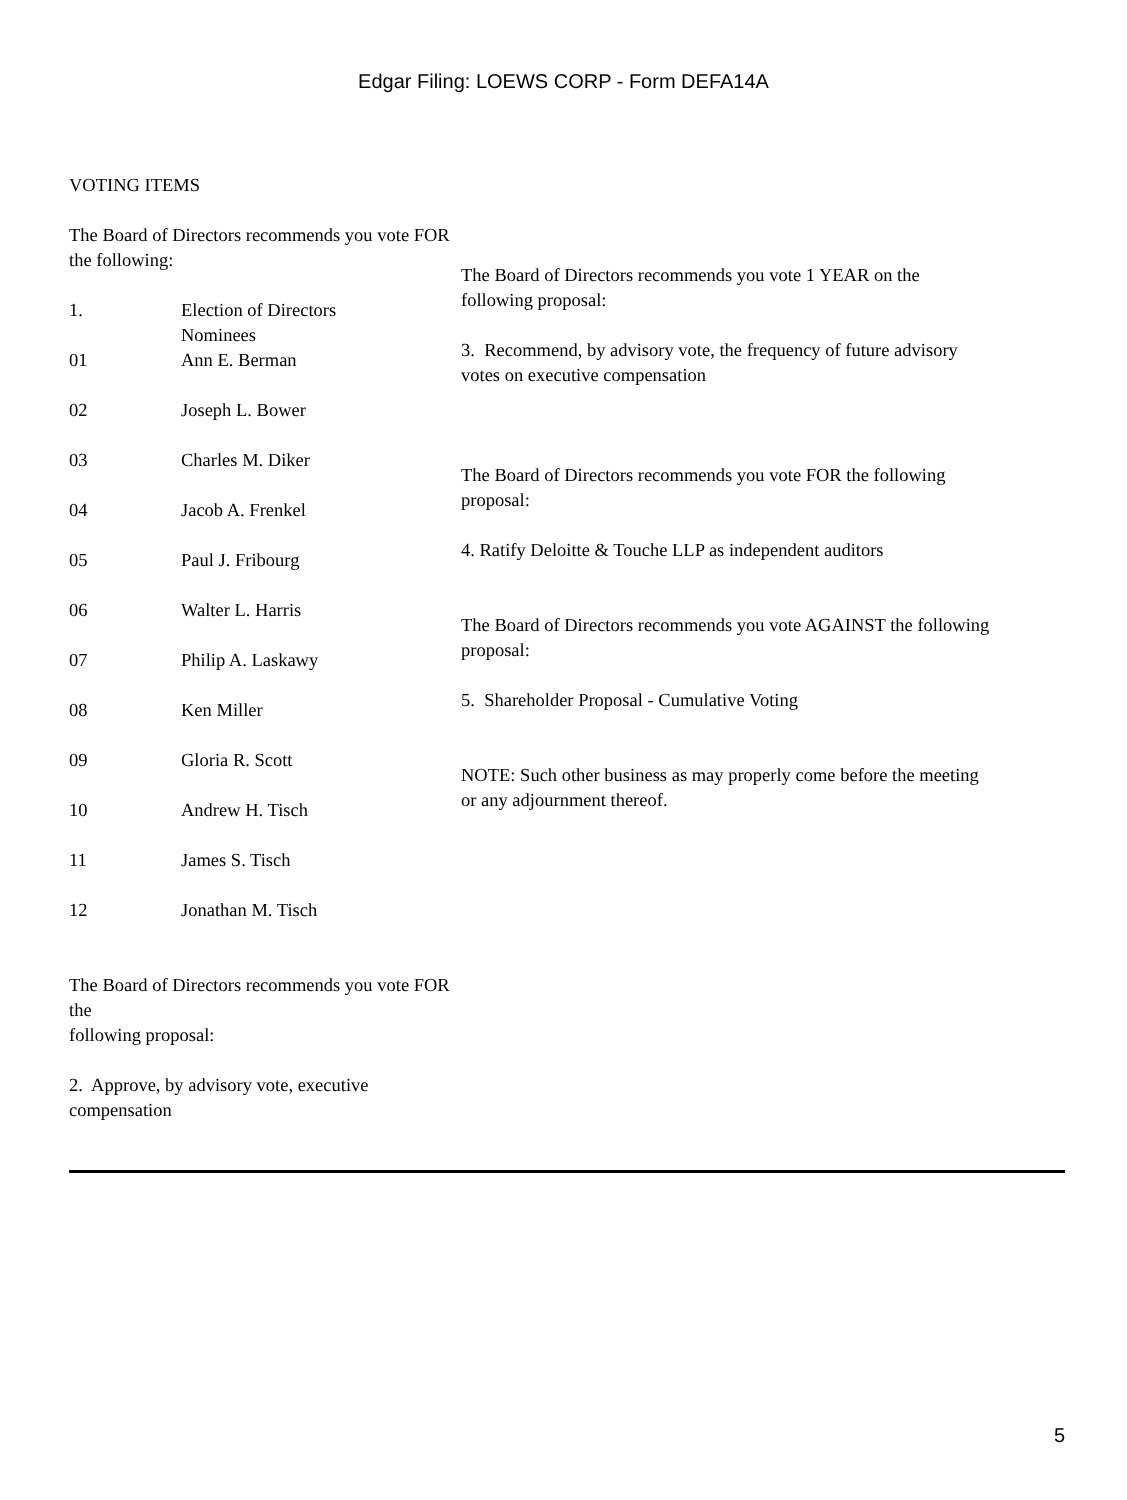Edgar Filing: LOEWS CORP - Form DEFA14A
VOTING ITEMS
The Board of Directors recommends you vote FOR the following:
| 1. | Election of Directors Nominees |
| 01 | Ann E. Berman |
| 02 | Joseph L. Bower |
| 03 | Charles M. Diker |
| 04 | Jacob A. Frenkel |
| 05 | Paul J. Fribourg |
| 06 | Walter L. Harris |
| 07 | Philip A. Laskawy |
| 08 | Ken Miller |
| 09 | Gloria R. Scott |
| 10 | Andrew H. Tisch |
| 11 | James S. Tisch |
| 12 | Jonathan M. Tisch |
The Board of Directors recommends you vote FOR the
following proposal:
2. Approve, by advisory vote, executive compensation
The Board of Directors recommends you vote 1 YEAR on the following proposal:
3. Recommend, by advisory vote, the frequency of future advisory votes on executive compensation
The Board of Directors recommends you vote FOR the following proposal:
4. Ratify Deloitte & Touche LLP as independent auditors
The Board of Directors recommends you vote AGAINST the following proposal:
5. Shareholder Proposal - Cumulative Voting
NOTE: Such other business as may properly come before the meeting or any adjournment thereof.
5